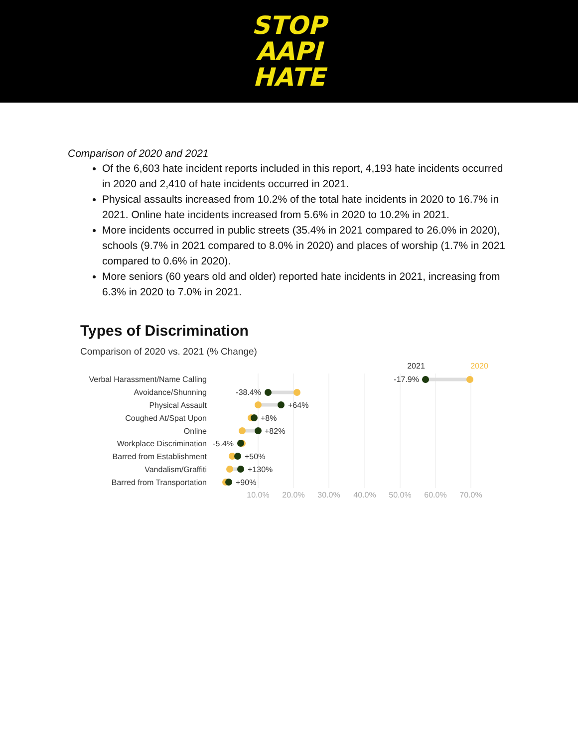STOP
AAPI
HATE
Comparison of 2020 and 2021
Of the 6,603 hate incident reports included in this report, 4,193 hate incidents occurred in 2020 and 2,410 of hate incidents occurred in 2021.
Physical assaults increased from 10.2% of the total hate incidents in 2020 to 16.7% in 2021. Online hate incidents increased from 5.6% in 2020 to 10.2% in 2021.
More incidents occurred in public streets (35.4% in 2021 compared to 26.0% in 2020), schools (9.7% in 2021 compared to 8.0% in 2020) and places of worship (1.7% in 2021 compared to 0.6% in 2020).
More seniors (60 years old and older) reported hate incidents in 2021, increasing from 6.3% in 2020 to 7.0% in 2021.
Types of Discrimination
Comparison of 2020 vs. 2021 (% Change)
2021
2020
Verbal Harassment/Name Calling
Avoidance/Shunning
Physical Assault
Coughed At/Spat Upon
Online
Workplace Discrimination
Barred from Establishment
Vandalism/Graffiti
Barred from Transportation
-17.9%
-38.4%
+64%
+8%
+82%
-5.4%
+50%
+130%
+90%
10.0%
20.0%
30.0%
40.0%
50.0%
60.0%
70.0%